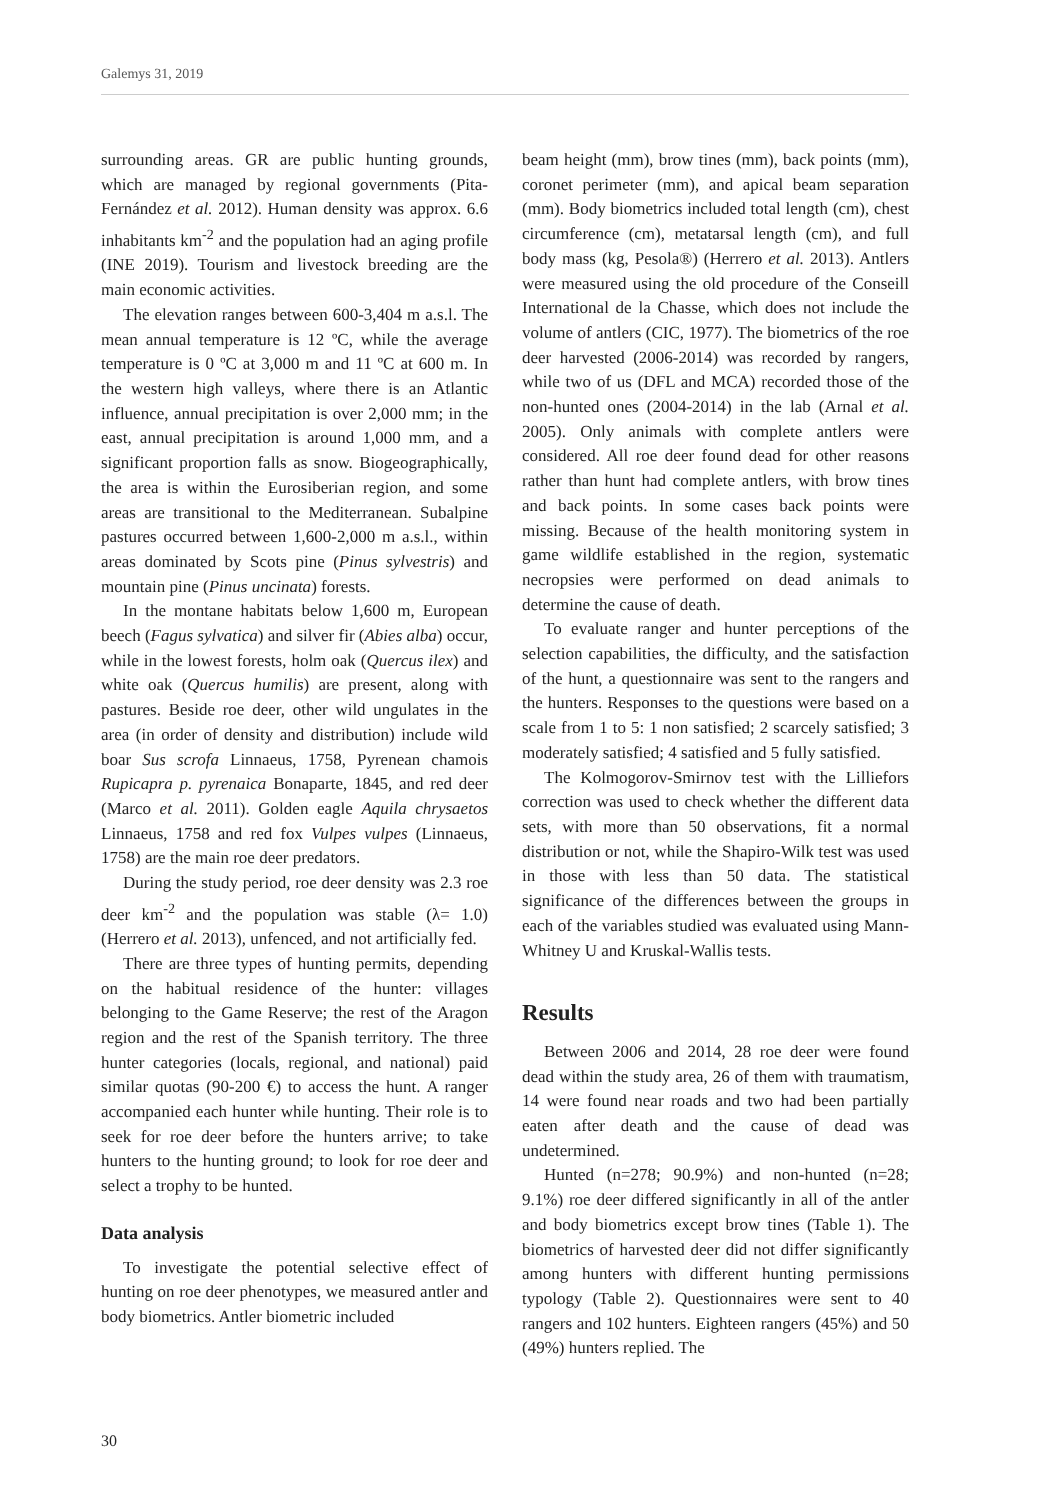Galemys 31, 2019
surrounding areas. GR are public hunting grounds, which are managed by regional governments (Pita-Fernández et al. 2012). Human density was approx. 6.6 inhabitants km<sup>-2</sup> and the population had an aging profile (INE 2019). Tourism and livestock breeding are the main economic activities.
The elevation ranges between 600-3,404 m a.s.l. The mean annual temperature is 12 ºC, while the average temperature is 0 ºC at 3,000 m and 11 ºC at 600 m. In the western high valleys, where there is an Atlantic influence, annual precipitation is over 2,000 mm; in the east, annual precipitation is around 1,000 mm, and a significant proportion falls as snow. Biogeographically, the area is within the Eurosiberian region, and some areas are transitional to the Mediterranean. Subalpine pastures occurred between 1,600-2,000 m a.s.l., within areas dominated by Scots pine (Pinus sylvestris) and mountain pine (Pinus uncinata) forests.
In the montane habitats below 1,600 m, European beech (Fagus sylvatica) and silver fir (Abies alba) occur, while in the lowest forests, holm oak (Quercus ilex) and white oak (Quercus humilis) are present, along with pastures. Beside roe deer, other wild ungulates in the area (in order of density and distribution) include wild boar Sus scrofa Linnaeus, 1758, Pyrenean chamois Rupicapra p. pyrenaica Bonaparte, 1845, and red deer (Marco et al. 2011). Golden eagle Aquila chrysaetos Linnaeus, 1758 and red fox Vulpes vulpes (Linnaeus, 1758) are the main roe deer predators.
During the study period, roe deer density was 2.3 roe deer km<sup>-2</sup> and the population was stable (λ= 1.0) (Herrero et al. 2013), unfenced, and not artificially fed.
There are three types of hunting permits, depending on the habitual residence of the hunter: villages belonging to the Game Reserve; the rest of the Aragon region and the rest of the Spanish territory. The three hunter categories (locals, regional, and national) paid similar quotas (90-200 €) to access the hunt. A ranger accompanied each hunter while hunting. Their role is to seek for roe deer before the hunters arrive; to take hunters to the hunting ground; to look for roe deer and select a trophy to be hunted.
Data analysis
To investigate the potential selective effect of hunting on roe deer phenotypes, we measured antler and body biometrics. Antler biometric included
beam height (mm), brow tines (mm), back points (mm), coronet perimeter (mm), and apical beam separation (mm). Body biometrics included total length (cm), chest circumference (cm), metatarsal length (cm), and full body mass (kg, Pesola®) (Herrero et al. 2013). Antlers were measured using the old procedure of the Conseill International de la Chasse, which does not include the volume of antlers (CIC, 1977). The biometrics of the roe deer harvested (2006-2014) was recorded by rangers, while two of us (DFL and MCA) recorded those of the non-hunted ones (2004-2014) in the lab (Arnal et al. 2005). Only animals with complete antlers were considered. All roe deer found dead for other reasons rather than hunt had complete antlers, with brow tines and back points. In some cases back points were missing. Because of the health monitoring system in game wildlife established in the region, systematic necropsies were performed on dead animals to determine the cause of death.
To evaluate ranger and hunter perceptions of the selection capabilities, the difficulty, and the satisfaction of the hunt, a questionnaire was sent to the rangers and the hunters. Responses to the questions were based on a scale from 1 to 5: 1 non satisfied; 2 scarcely satisfied; 3 moderately satisfied; 4 satisfied and 5 fully satisfied.
The Kolmogorov-Smirnov test with the Lilliefors correction was used to check whether the different data sets, with more than 50 observations, fit a normal distribution or not, while the Shapiro-Wilk test was used in those with less than 50 data. The statistical significance of the differences between the groups in each of the variables studied was evaluated using Mann-Whitney U and Kruskal-Wallis tests.
Results
Between 2006 and 2014, 28 roe deer were found dead within the study area, 26 of them with traumatism, 14 were found near roads and two had been partially eaten after death and the cause of dead was undetermined.
Hunted (n=278; 90.9%) and non-hunted (n=28; 9.1%) roe deer differed significantly in all of the antler and body biometrics except brow tines (Table 1). The biometrics of harvested deer did not differ significantly among hunters with different hunting permissions typology (Table 2). Questionnaires were sent to 40 rangers and 102 hunters. Eighteen rangers (45%) and 50 (49%) hunters replied. The
30